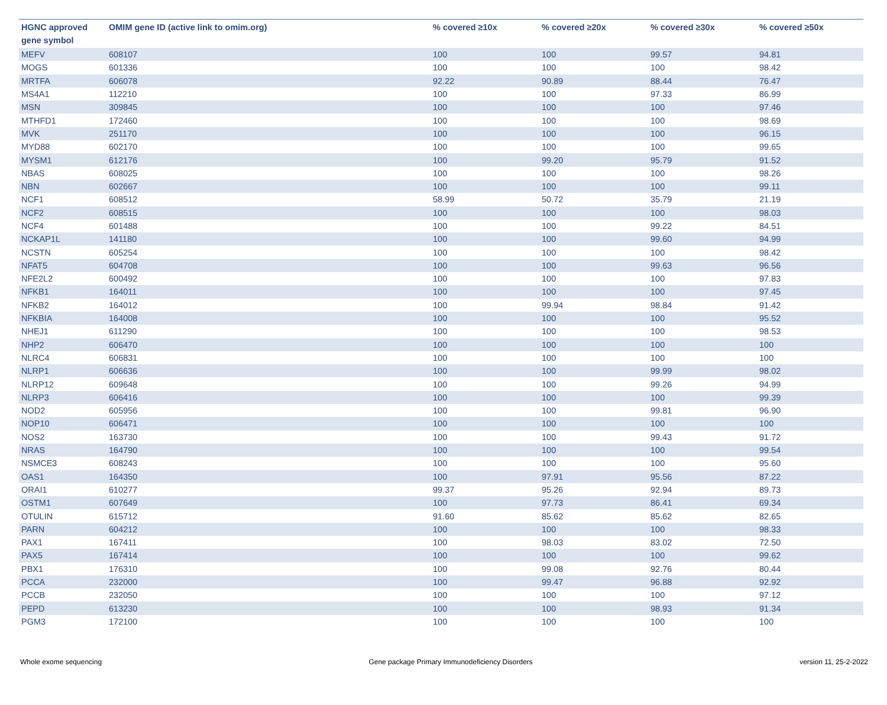| HGNC approved gene symbol | OMIM gene ID (active link to omim.org) | % covered ≥10x | % covered ≥20x | % covered ≥30x | % covered ≥50x |
| --- | --- | --- | --- | --- | --- |
| MEFV | 608107 | 100 | 100 | 99.57 | 94.81 |
| MOGS | 601336 | 100 | 100 | 100 | 98.42 |
| MRTFA | 606078 | 92.22 | 90.89 | 88.44 | 76.47 |
| MS4A1 | 112210 | 100 | 100 | 97.33 | 86.99 |
| MSN | 309845 | 100 | 100 | 100 | 97.46 |
| MTHFD1 | 172460 | 100 | 100 | 100 | 98.69 |
| MVK | 251170 | 100 | 100 | 100 | 96.15 |
| MYD88 | 602170 | 100 | 100 | 100 | 99.65 |
| MYSM1 | 612176 | 100 | 99.20 | 95.79 | 91.52 |
| NBAS | 608025 | 100 | 100 | 100 | 98.26 |
| NBN | 602667 | 100 | 100 | 100 | 99.11 |
| NCF1 | 608512 | 58.99 | 50.72 | 35.79 | 21.19 |
| NCF2 | 608515 | 100 | 100 | 100 | 98.03 |
| NCF4 | 601488 | 100 | 100 | 99.22 | 84.51 |
| NCKAP1L | 141180 | 100 | 100 | 99.60 | 94.99 |
| NCSTN | 605254 | 100 | 100 | 100 | 98.42 |
| NFAT5 | 604708 | 100 | 100 | 99.63 | 96.56 |
| NFE2L2 | 600492 | 100 | 100 | 100 | 97.83 |
| NFKB1 | 164011 | 100 | 100 | 100 | 97.45 |
| NFKB2 | 164012 | 100 | 99.94 | 98.84 | 91.42 |
| NFKBIA | 164008 | 100 | 100 | 100 | 95.52 |
| NHEJ1 | 611290 | 100 | 100 | 100 | 98.53 |
| NHP2 | 606470 | 100 | 100 | 100 | 100 |
| NLRC4 | 606831 | 100 | 100 | 100 | 100 |
| NLRP1 | 606636 | 100 | 100 | 99.99 | 98.02 |
| NLRP12 | 609648 | 100 | 100 | 99.26 | 94.99 |
| NLRP3 | 606416 | 100 | 100 | 100 | 99.39 |
| NOD2 | 605956 | 100 | 100 | 99.81 | 96.90 |
| NOP10 | 606471 | 100 | 100 | 100 | 100 |
| NOS2 | 163730 | 100 | 100 | 99.43 | 91.72 |
| NRAS | 164790 | 100 | 100 | 100 | 99.54 |
| NSMCE3 | 608243 | 100 | 100 | 100 | 95.60 |
| OAS1 | 164350 | 100 | 97.91 | 95.56 | 87.22 |
| ORAI1 | 610277 | 99.37 | 95.26 | 92.94 | 89.73 |
| OSTM1 | 607649 | 100 | 97.73 | 86.41 | 69.34 |
| OTULIN | 615712 | 91.60 | 85.62 | 85.62 | 82.65 |
| PARN | 604212 | 100 | 100 | 100 | 98.33 |
| PAX1 | 167411 | 100 | 98.03 | 83.02 | 72.50 |
| PAX5 | 167414 | 100 | 100 | 100 | 99.62 |
| PBX1 | 176310 | 100 | 99.08 | 92.76 | 80.44 |
| PCCA | 232000 | 100 | 99.47 | 96.88 | 92.92 |
| PCCB | 232050 | 100 | 100 | 100 | 97.12 |
| PEPD | 613230 | 100 | 100 | 98.93 | 91.34 |
| PGM3 | 172100 | 100 | 100 | 100 | 100 |
Whole exome sequencing Gene package Primary Immunodeficiency Disorders version 11, 25-2-2022